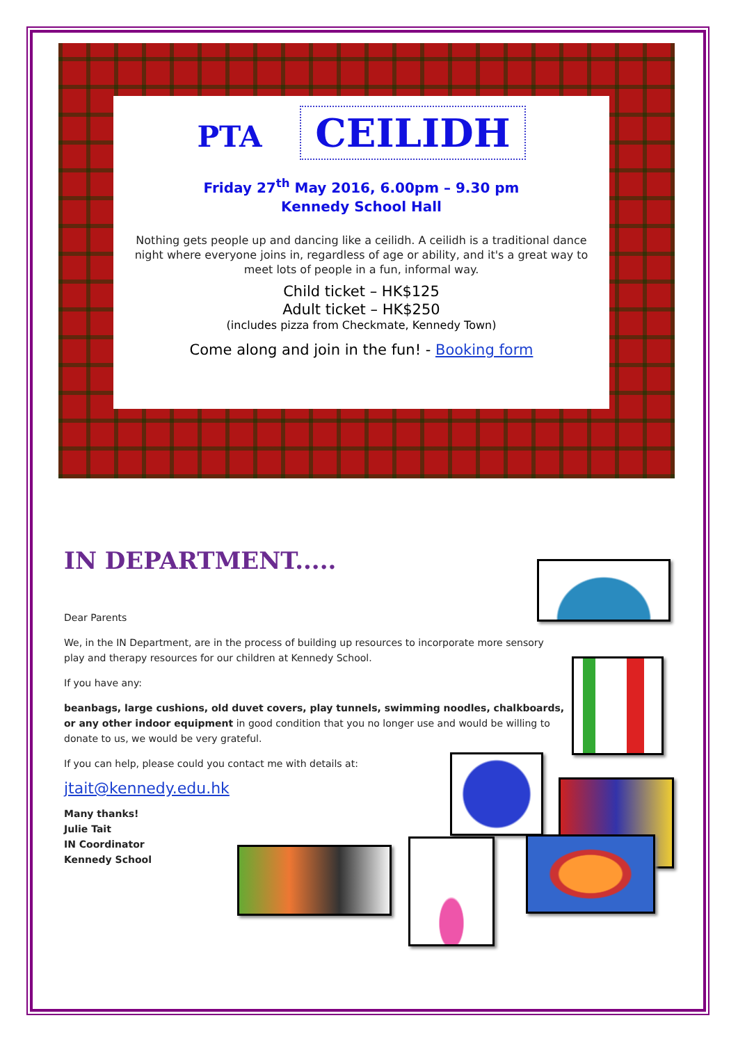PTA CEILIDH
Friday 27<sup>th</sup> May 2016, 6.00pm – 9.30 pm
Kennedy School Hall
Nothing gets people up and dancing like a ceilidh. A ceilidh is a traditional dance night where everyone joins in, regardless of age or ability, and it's a great way to meet lots of people in a fun, informal way.
Child ticket – HK$125
Adult ticket – HK$250
(includes pizza from Checkmate, Kennedy Town)
Come along and join in the fun! - Booking form
IN DEPARTMENT.....
Dear Parents
We, in the IN Department, are in the process of building up resources to incorporate more sensory play and therapy resources for our children at Kennedy School.
If you have any:
beanbags, large cushions, old duvet covers, play tunnels, swimming noodles, chalkboards, or any other indoor equipment in good condition that you no longer use and would be willing to donate to us, we would be very grateful.
If you can help, please could you contact me with details at:
jtait@kennedy.edu.hk
Many thanks!
Julie Tait
IN Coordinator
Kennedy School